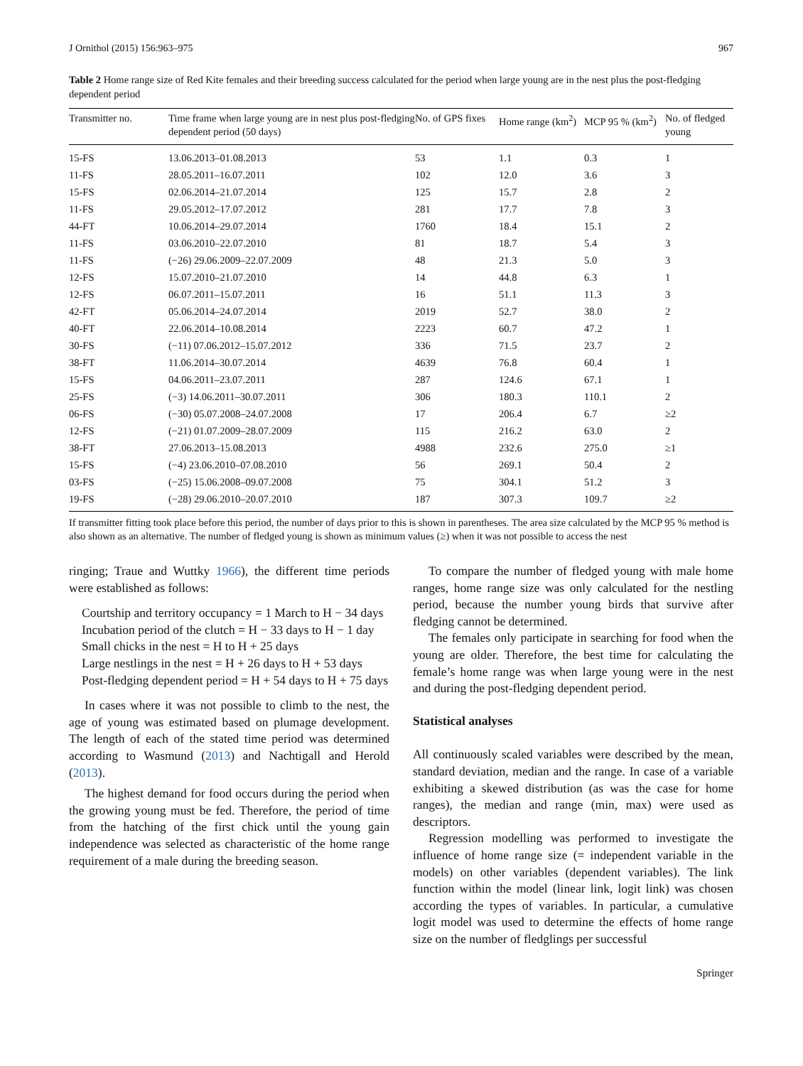J Ornithol (2015) 156:963–975 967
Table 2 Home range size of Red Kite females and their breeding success calculated for the period when large young are in the nest plus the post-fledging dependent period
| Transmitter no. | Time frame when large young are in nest plus post-fledging dependent period (50 days) | No. of GPS fixes | Home range (km<sup>2</sup>) | MCP 95 % (km<sup>2</sup>) | No. of fledged young |
| --- | --- | --- | --- | --- | --- |
| 15-FS | 13.06.2013–01.08.2013 | 53 | 1.1 | 0.3 | 1 |
| 11-FS | 28.05.2011–16.07.2011 | 102 | 12.0 | 3.6 | 3 |
| 15-FS | 02.06.2014–21.07.2014 | 125 | 15.7 | 2.8 | 2 |
| 11-FS | 29.05.2012–17.07.2012 | 281 | 17.7 | 7.8 | 3 |
| 44-FT | 10.06.2014–29.07.2014 | 1760 | 18.4 | 15.1 | 2 |
| 11-FS | 03.06.2010–22.07.2010 | 81 | 18.7 | 5.4 | 3 |
| 11-FS | (−26) 29.06.2009–22.07.2009 | 48 | 21.3 | 5.0 | 3 |
| 12-FS | 15.07.2010–21.07.2010 | 14 | 44.8 | 6.3 | 1 |
| 12-FS | 06.07.2011–15.07.2011 | 16 | 51.1 | 11.3 | 3 |
| 42-FT | 05.06.2014–24.07.2014 | 2019 | 52.7 | 38.0 | 2 |
| 40-FT | 22.06.2014–10.08.2014 | 2223 | 60.7 | 47.2 | 1 |
| 30-FS | (−11) 07.06.2012–15.07.2012 | 336 | 71.5 | 23.7 | 2 |
| 38-FT | 11.06.2014–30.07.2014 | 4639 | 76.8 | 60.4 | 1 |
| 15-FS | 04.06.2011–23.07.2011 | 287 | 124.6 | 67.1 | 1 |
| 25-FS | (−3) 14.06.2011–30.07.2011 | 306 | 180.3 | 110.1 | 2 |
| 06-FS | (−30) 05.07.2008–24.07.2008 | 17 | 206.4 | 6.7 | ≥2 |
| 12-FS | (−21) 01.07.2009–28.07.2009 | 115 | 216.2 | 63.0 | 2 |
| 38-FT | 27.06.2013–15.08.2013 | 4988 | 232.6 | 275.0 | ≥1 |
| 15-FS | (−4) 23.06.2010–07.08.2010 | 56 | 269.1 | 50.4 | 2 |
| 03-FS | (−25) 15.06.2008–09.07.2008 | 75 | 304.1 | 51.2 | 3 |
| 19-FS | (−28) 29.06.2010–20.07.2010 | 187 | 307.3 | 109.7 | ≥2 |
If transmitter fitting took place before this period, the number of days prior to this is shown in parentheses. The area size calculated by the MCP 95 % method is also shown as an alternative. The number of fledged young is shown as minimum values (≥) when it was not possible to access the nest
ringing; Traue and Wuttky 1966), the different time periods were established as follows:
Courtship and territory occupancy = 1 March to H − 34 days
Incubation period of the clutch = H − 33 days to H − 1 day
Small chicks in the nest = H to H + 25 days
Large nestlings in the nest = H + 26 days to H + 53 days
Post-fledging dependent period = H + 54 days to H + 75 days
In cases where it was not possible to climb to the nest, the age of young was estimated based on plumage development. The length of each of the stated time period was determined according to Wasmund (2013) and Nachtigall and Herold (2013).
The highest demand for food occurs during the period when the growing young must be fed. Therefore, the period of time from the hatching of the first chick until the young gain independence was selected as characteristic of the home range requirement of a male during the breeding season.
To compare the number of fledged young with male home ranges, home range size was only calculated for the nestling period, because the number young birds that survive after fledging cannot be determined.
The females only participate in searching for food when the young are older. Therefore, the best time for calculating the female’s home range was when large young were in the nest and during the post-fledging dependent period.
Statistical analyses
All continuously scaled variables were described by the mean, standard deviation, median and the range. In case of a variable exhibiting a skewed distribution (as was the case for home ranges), the median and range (min, max) were used as descriptors.
Regression modelling was performed to investigate the influence of home range size (= independent variable in the models) on other variables (dependent variables). The link function within the model (linear link, logit link) was chosen according the types of variables. In particular, a cumulative logit model was used to determine the effects of home range size on the number of fledglings per successful
Springer